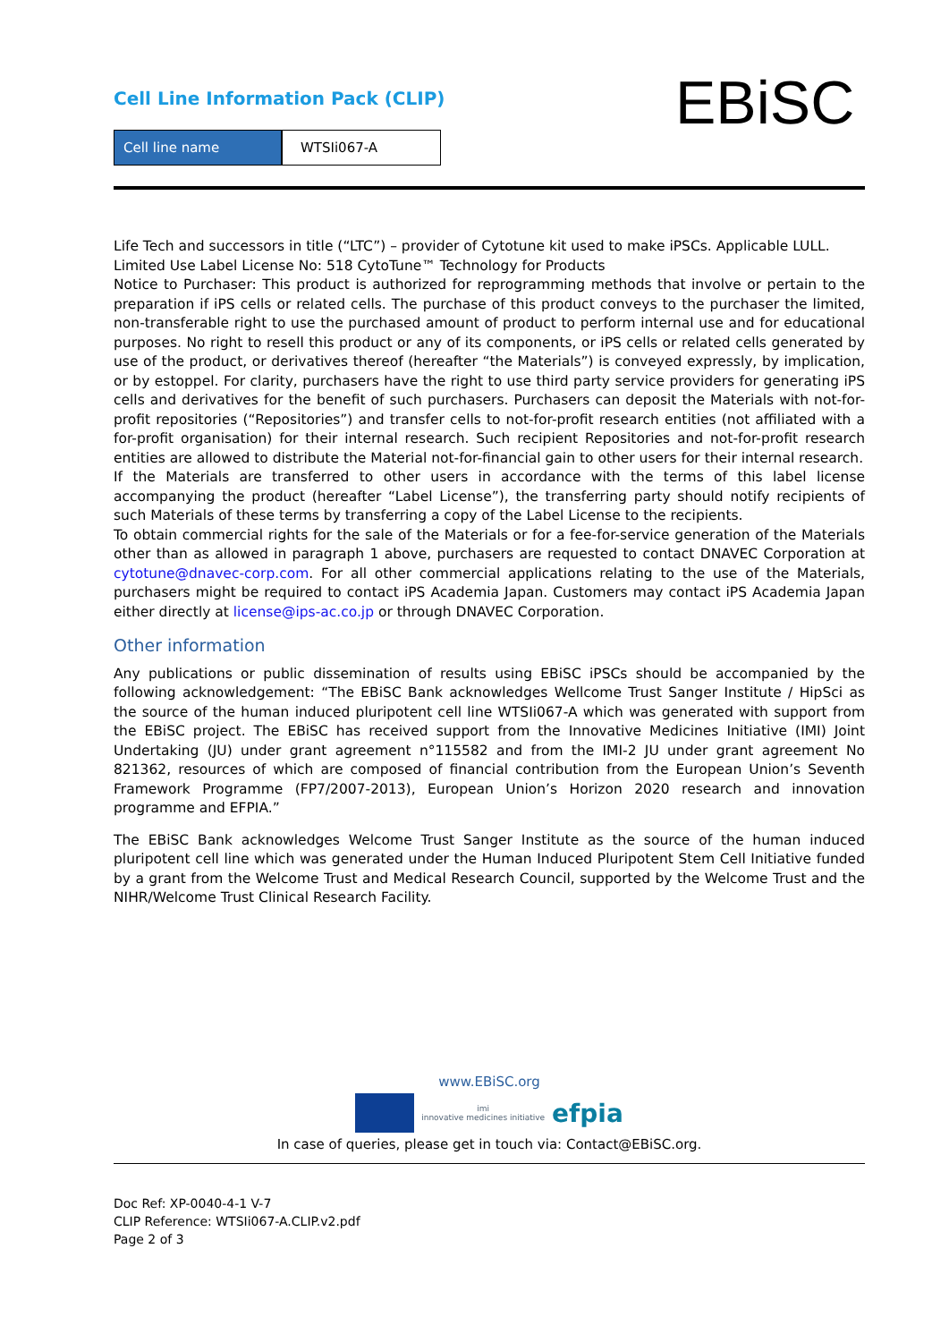Cell Line Information Pack (CLIP)
Cell line name WTSIi067-A EBiSC
Life Tech and successors in title (“LTC”) – provider of Cytotune kit used to make iPSCs. Applicable LULL.
Limited Use Label License No: 518 CytoTune™ Technology for Products
Notice to Purchaser: This product is authorized for reprogramming methods that involve or pertain to the preparation if iPS cells or related cells. The purchase of this product conveys to the purchaser the limited, non-transferable right to use the purchased amount of product to perform internal use and for educational purposes. No right to resell this product or any of its components, or iPS cells or related cells generated by use of the product, or derivatives thereof (hereafter “the Materials”) is conveyed expressly, by implication, or by estoppel. For clarity, purchasers have the right to use third party service providers for generating iPS cells and derivatives for the benefit of such purchasers. Purchasers can deposit the Materials with not-for-profit repositories (“Repositories”) and transfer cells to not-for-profit research entities (not affiliated with a for-profit organisation) for their internal research. Such recipient Repositories and not-for-profit research entities are allowed to distribute the Material not-for-financial gain to other users for their internal research.
If the Materials are transferred to other users in accordance with the terms of this label license accompanying the product (hereafter “Label License”), the transferring party should notify recipients of such Materials of these terms by transferring a copy of the Label License to the recipients.
To obtain commercial rights for the sale of the Materials or for a fee-for-service generation of the Materials other than as allowed in paragraph 1 above, purchasers are requested to contact DNAVEC Corporation at cytotune@dnavec-corp.com. For all other commercial applications relating to the use of the Materials, purchasers might be required to contact iPS Academia Japan. Customers may contact iPS Academia Japan either directly at license@ips-ac.co.jp or through DNAVEC Corporation.
Other information
Any publications or public dissemination of results using EBiSC iPSCs should be accompanied by the following acknowledgement: “The EBiSC Bank acknowledges Wellcome Trust Sanger Institute / HipSci as the source of the human induced pluripotent cell line WTSIi067-A which was generated with support from the EBiSC project. The EBiSC has received support from the Innovative Medicines Initiative (IMI) Joint Undertaking (JU) under grant agreement n°115582 and from the IMI-2 JU under grant agreement No 821362, resources of which are composed of financial contribution from the European Union’s Seventh Framework Programme (FP7/2007-2013), European Union’s Horizon 2020 research and innovation programme and EFPIA.”
The EBiSC Bank acknowledges Welcome Trust Sanger Institute as the source of the human induced pluripotent cell line which was generated under the Human Induced Pluripotent Stem Cell Initiative funded by a grant from the Welcome Trust and Medical Research Council, supported by the Welcome Trust and the NIHR/Welcome Trust Clinical Research Facility.
www.EBiSC.org
imi
innovative medicines initiative
efpia
In case of queries, please get in touch via: Contact@EBiSC.org.
Doc Ref: XP-0040-4-1 V-7
CLIP Reference: WTSIi067-A.CLIP.v2.pdf
Page 2 of 3